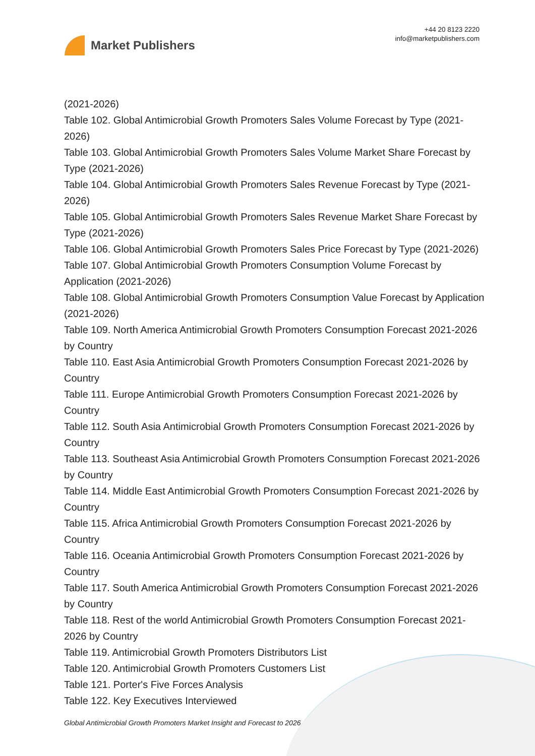Market Publishers
+44 20 8123 2220
info@marketpublishers.com
(2021-2026)
Table 102. Global Antimicrobial Growth Promoters Sales Volume Forecast by Type (2021-2026)
Table 103. Global Antimicrobial Growth Promoters Sales Volume Market Share Forecast by Type (2021-2026)
Table 104. Global Antimicrobial Growth Promoters Sales Revenue Forecast by Type (2021-2026)
Table 105. Global Antimicrobial Growth Promoters Sales Revenue Market Share Forecast by Type (2021-2026)
Table 106. Global Antimicrobial Growth Promoters Sales Price Forecast by Type (2021-2026)
Table 107. Global Antimicrobial Growth Promoters Consumption Volume Forecast by Application (2021-2026)
Table 108. Global Antimicrobial Growth Promoters Consumption Value Forecast by Application (2021-2026)
Table 109. North America Antimicrobial Growth Promoters Consumption Forecast 2021-2026 by Country
Table 110. East Asia Antimicrobial Growth Promoters Consumption Forecast 2021-2026 by Country
Table 111. Europe Antimicrobial Growth Promoters Consumption Forecast 2021-2026 by Country
Table 112. South Asia Antimicrobial Growth Promoters Consumption Forecast 2021-2026 by Country
Table 113. Southeast Asia Antimicrobial Growth Promoters Consumption Forecast 2021-2026 by Country
Table 114. Middle East Antimicrobial Growth Promoters Consumption Forecast 2021-2026 by Country
Table 115. Africa Antimicrobial Growth Promoters Consumption Forecast 2021-2026 by Country
Table 116. Oceania Antimicrobial Growth Promoters Consumption Forecast 2021-2026 by Country
Table 117. South America Antimicrobial Growth Promoters Consumption Forecast 2021-2026 by Country
Table 118. Rest of the world Antimicrobial Growth Promoters Consumption Forecast 2021-2026 by Country
Table 119. Antimicrobial Growth Promoters Distributors List
Table 120. Antimicrobial Growth Promoters Customers List
Table 121. Porter's Five Forces Analysis
Table 122. Key Executives Interviewed
Global Antimicrobial Growth Promoters Market Insight and Forecast to 2026